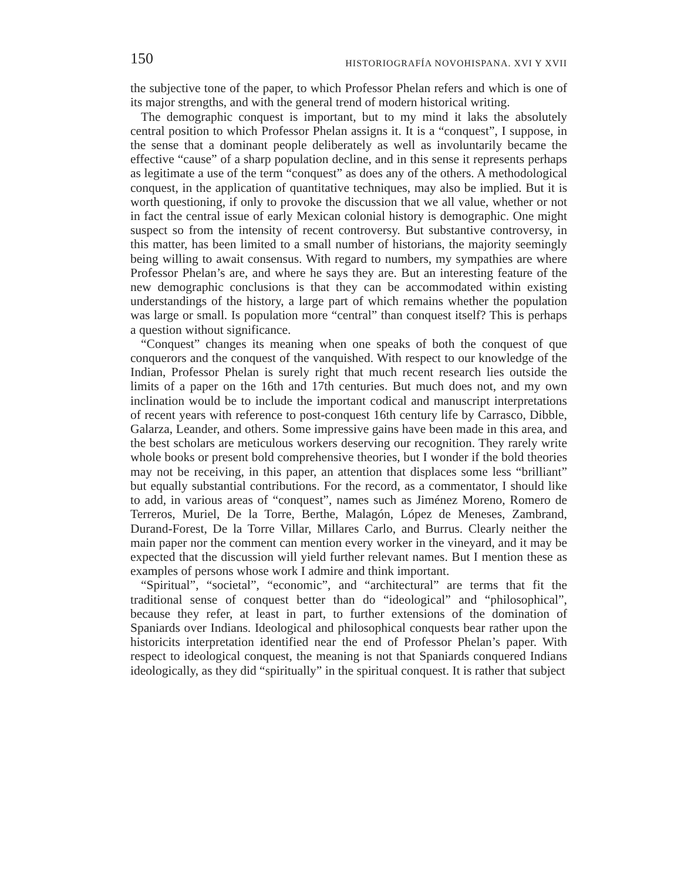150 HISTORIOGRAFÍA NOVOHISPANA. XVI Y XVII
the subjective tone of the paper, to which Professor Phelan refers and which is one of its major strengths, and with the general trend of modern historical writing.
The demographic conquest is important, but to my mind it laks the absolutely central position to which Professor Phelan assigns it. It is a “conquest”, I suppose, in the sense that a dominant people deliberately as well as involuntarily became the effective “cause” of a sharp population decline, and in this sense it represents perhaps as legitimate a use of the term “conquest” as does any of the others. A methodological conquest, in the application of quantitative techniques, may also be implied. But it is worth questioning, if only to provoke the discussion that we all value, whether or not in fact the central issue of early Mexican colonial history is demographic. One might suspect so from the intensity of recent controversy. But substantive controversy, in this matter, has been limited to a small number of historians, the majority seemingly being willing to await consensus. With regard to numbers, my sympathies are where Professor Phelan’s are, and where he says they are. But an interesting feature of the new demographic conclusions is that they can be accommodated within existing understandings of the history, a large part of which remains whether the population was large or small. Is population more “central” than conquest itself? This is perhaps a question without significance.
“Conquest” changes its meaning when one speaks of both the conquest of que conquerors and the conquest of the vanquished. With respect to our knowledge of the Indian, Professor Phelan is surely right that much recent research lies outside the limits of a paper on the 16th and 17th centuries. But much does not, and my own inclination would be to include the important codical and manuscript interpretations of recent years with reference to post-conquest 16th century life by Carrasco, Dibble, Galarza, Leander, and others. Some impressive gains have been made in this area, and the best scholars are meticulous workers deserving our recognition. They rarely write whole books or present bold comprehensive theories, but I wonder if the bold theories may not be receiving, in this paper, an attention that displaces some less “brilliant” but equally substantial contributions. For the record, as a commentator, I should like to add, in various areas of “conquest”, names such as Jiménez Moreno, Romero de Terreros, Muriel, De la Torre, Berthe, Malagón, López de Meneses, Zambrand, Durand-Forest, De la Torre Villar, Millares Carlo, and Burrus. Clearly neither the main paper nor the comment can mention every worker in the vineyard, and it may be expected that the discussion will yield further relevant names. But I mention these as examples of persons whose work I admire and think important.
“Spiritual”, “societal”, “economic”, and “architectural” are terms that fit the traditional sense of conquest better than do “ideological” and “philosophical”, because they refer, at least in part, to further extensions of the domination of Spaniards over Indians. Ideological and philosophical conquests bear rather upon the historicits interpretation identified near the end of Professor Phelan’s paper. With respect to ideological conquest, the meaning is not that Spaniards conquered Indians ideologically, as they did “spiritually” in the spiritual conquest. It is rather that subject